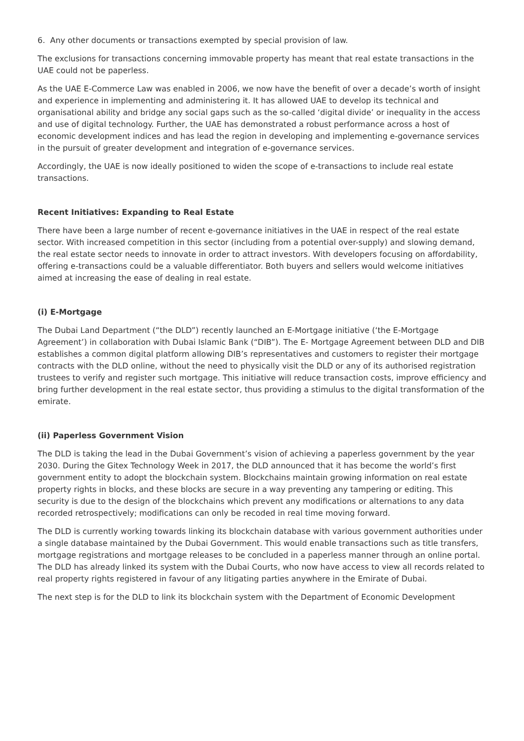6. Any other documents or transactions exempted by special provision of law.
The exclusions for transactions concerning immovable property has meant that real estate transactions in the UAE could not be paperless.
As the UAE E-Commerce Law was enabled in 2006, we now have the benefit of over a decade’s worth of insight and experience in implementing and administering it. It has allowed UAE to develop its technical and organisational ability and bridge any social gaps such as the so-called ‘digital divide’ or inequality in the access and use of digital technology. Further, the UAE has demonstrated a robust performance across a host of economic development indices and has lead the region in developing and implementing e-governance services in the pursuit of greater development and integration of e-governance services.
Accordingly, the UAE is now ideally positioned to widen the scope of e-transactions to include real estate transactions.
Recent Initiatives: Expanding to Real Estate
There have been a large number of recent e-governance initiatives in the UAE in respect of the real estate sector. With increased competition in this sector (including from a potential over-supply) and slowing demand, the real estate sector needs to innovate in order to attract investors. With developers focusing on affordability, offering e-transactions could be a valuable differentiator. Both buyers and sellers would welcome initiatives aimed at increasing the ease of dealing in real estate.
(i) E-Mortgage
The Dubai Land Department (“the DLD”) recently launched an E-Mortgage initiative (‘the E-Mortgage Agreement’) in collaboration with Dubai Islamic Bank (“DIB”). The E- Mortgage Agreement between DLD and DIB establishes a common digital platform allowing DIB’s representatives and customers to register their mortgage contracts with the DLD online, without the need to physically visit the DLD or any of its authorised registration trustees to verify and register such mortgage. This initiative will reduce transaction costs, improve efficiency and bring further development in the real estate sector, thus providing a stimulus to the digital transformation of the emirate.
(ii) Paperless Government Vision
The DLD is taking the lead in the Dubai Government’s vision of achieving a paperless government by the year 2030. During the Gitex Technology Week in 2017, the DLD announced that it has become the world’s first government entity to adopt the blockchain system. Blockchains maintain growing information on real estate property rights in blocks, and these blocks are secure in a way preventing any tampering or editing. This security is due to the design of the blockchains which prevent any modifications or alternations to any data recorded retrospectively; modifications can only be recoded in real time moving forward.
The DLD is currently working towards linking its blockchain database with various government authorities under a single database maintained by the Dubai Government. This would enable transactions such as title transfers, mortgage registrations and mortgage releases to be concluded in a paperless manner through an online portal. The DLD has already linked its system with the Dubai Courts, who now have access to view all records related to real property rights registered in favour of any litigating parties anywhere in the Emirate of Dubai.
The next step is for the DLD to link its blockchain system with the Department of Economic Development